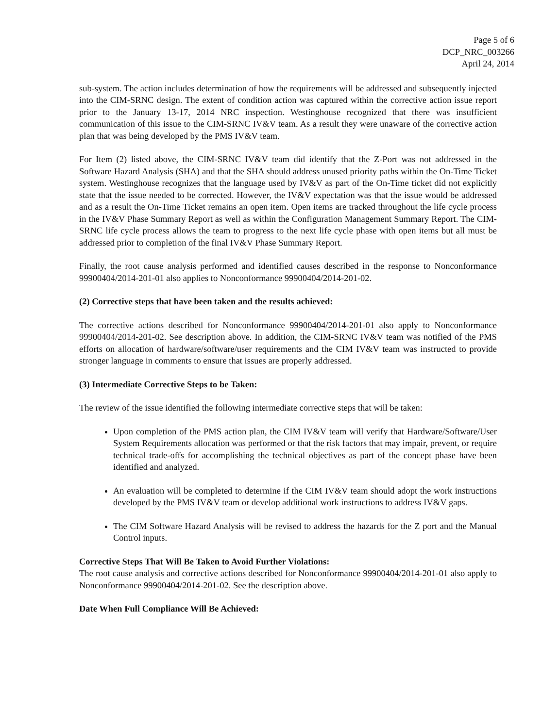Page 5 of 6
DCP_NRC_003266
April 24, 2014
sub-system. The action includes determination of how the requirements will be addressed and subsequently injected into the CIM-SRNC design. The extent of condition action was captured within the corrective action issue report prior to the January 13-17, 2014 NRC inspection. Westinghouse recognized that there was insufficient communication of this issue to the CIM-SRNC IV&V team. As a result they were unaware of the corrective action plan that was being developed by the PMS IV&V team.
For Item (2) listed above, the CIM-SRNC IV&V team did identify that the Z-Port was not addressed in the Software Hazard Analysis (SHA) and that the SHA should address unused priority paths within the On-Time Ticket system. Westinghouse recognizes that the language used by IV&V as part of the On-Time ticket did not explicitly state that the issue needed to be corrected. However, the IV&V expectation was that the issue would be addressed and as a result the On-Time Ticket remains an open item. Open items are tracked throughout the life cycle process in the IV&V Phase Summary Report as well as within the Configuration Management Summary Report. The CIM-SRNC life cycle process allows the team to progress to the next life cycle phase with open items but all must be addressed prior to completion of the final IV&V Phase Summary Report.
Finally, the root cause analysis performed and identified causes described in the response to Nonconformance 99900404/2014-201-01 also applies to Nonconformance 99900404/2014-201-02.
(2) Corrective steps that have been taken and the results achieved:
The corrective actions described for Nonconformance 99900404/2014-201-01 also apply to Nonconformance 99900404/2014-201-02. See description above. In addition, the CIM-SRNC IV&V team was notified of the PMS efforts on allocation of hardware/software/user requirements and the CIM IV&V team was instructed to provide stronger language in comments to ensure that issues are properly addressed.
(3) Intermediate Corrective Steps to be Taken:
The review of the issue identified the following intermediate corrective steps that will be taken:
Upon completion of the PMS action plan, the CIM IV&V team will verify that Hardware/Software/User System Requirements allocation was performed or that the risk factors that may impair, prevent, or require technical trade-offs for accomplishing the technical objectives as part of the concept phase have been identified and analyzed.
An evaluation will be completed to determine if the CIM IV&V team should adopt the work instructions developed by the PMS IV&V team or develop additional work instructions to address IV&V gaps.
The CIM Software Hazard Analysis will be revised to address the hazards for the Z port and the Manual Control inputs.
Corrective Steps That Will Be Taken to Avoid Further Violations:
The root cause analysis and corrective actions described for Nonconformance 99900404/2014-201-01 also apply to Nonconformance 99900404/2014-201-02. See the description above.
Date When Full Compliance Will Be Achieved: